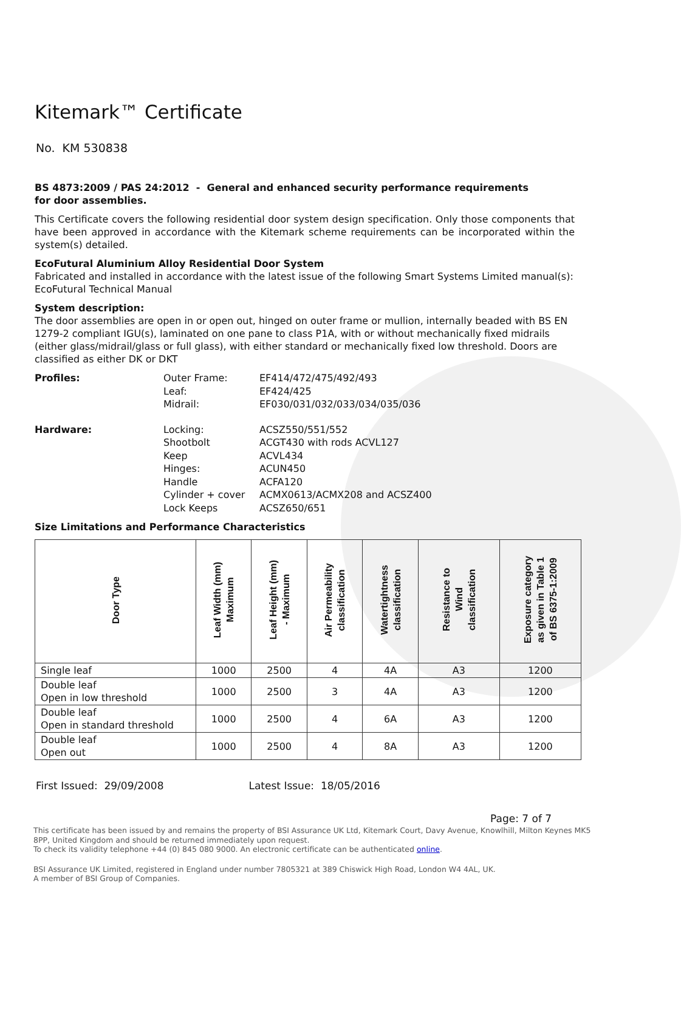Kitemark™ Certificate
No. KM 530838
BS 4873:2009 / PAS 24:2012 - General and enhanced security performance requirements
for door assemblies.
This Certificate covers the following residential door system design specification. Only those components that have been approved in accordance with the Kitemark scheme requirements can be incorporated within the system(s) detailed.
EcoFutural Aluminium Alloy Residential Door System
Fabricated and installed in accordance with the latest issue of the following Smart Systems Limited manual(s):
EcoFutural Technical Manual
System description:
The door assemblies are open in or open out, hinged on outer frame or mullion, internally beaded with BS EN 1279-2 compliant IGU(s), laminated on one pane to class P1A, with or without mechanically fixed midrails (either glass/midrail/glass or full glass), with either standard or mechanically fixed low threshold. Doors are classified as either DK or DKT
Profiles:
Outer Frame:
Leaf:
Midrail:
EF414/472/475/492/493
EF424/425
EF030/031/032/033/034/035/036
Hardware:
Locking:
Shootbolt
Keep
Hinges:
Handle
Cylinder + cover
Lock Keeps
ACSZ550/551/552
ACGT430 with rods ACVL127
ACVL434
ACUN450
ACFA120
ACMX0613/ACMX208 and ACSZ400
ACSZ650/651
Size Limitations and Performance Characteristics
| Door Type | Leaf Width (mm) Maximum | Leaf Height (mm) - Maximum | Air Permeability classification | Watertightness classification | Resistance to Wind classification | Exposure category as given in Table 1 of BS 6375-1:2009 |
| --- | --- | --- | --- | --- | --- | --- |
| Single leaf | 1000 | 2500 | 4 | 4A | A3 | 1200 |
| Double leaf Open in low threshold | 1000 | 2500 | 3 | 4A | A3 | 1200 |
| Double leaf Open in standard threshold | 1000 | 2500 | 4 | 6A | A3 | 1200 |
| Double leaf Open out | 1000 | 2500 | 4 | 8A | A3 | 1200 |
First Issued: 29/09/2008 Latest Issue: 18/05/2016
Page: 7 of 7
This certificate has been issued by and remains the property of BSI Assurance UK Ltd, Kitemark Court, Davy Avenue, Knowlhill, Milton Keynes MK5 8PP, United Kingdom and should be returned immediately upon request.
To check its validity telephone +44 (0) 845 080 9000. An electronic certificate can be authenticated online.
BSI Assurance UK Limited, registered in England under number 7805321 at 389 Chiswick High Road, London W4 4AL, UK.
A member of BSI Group of Companies.